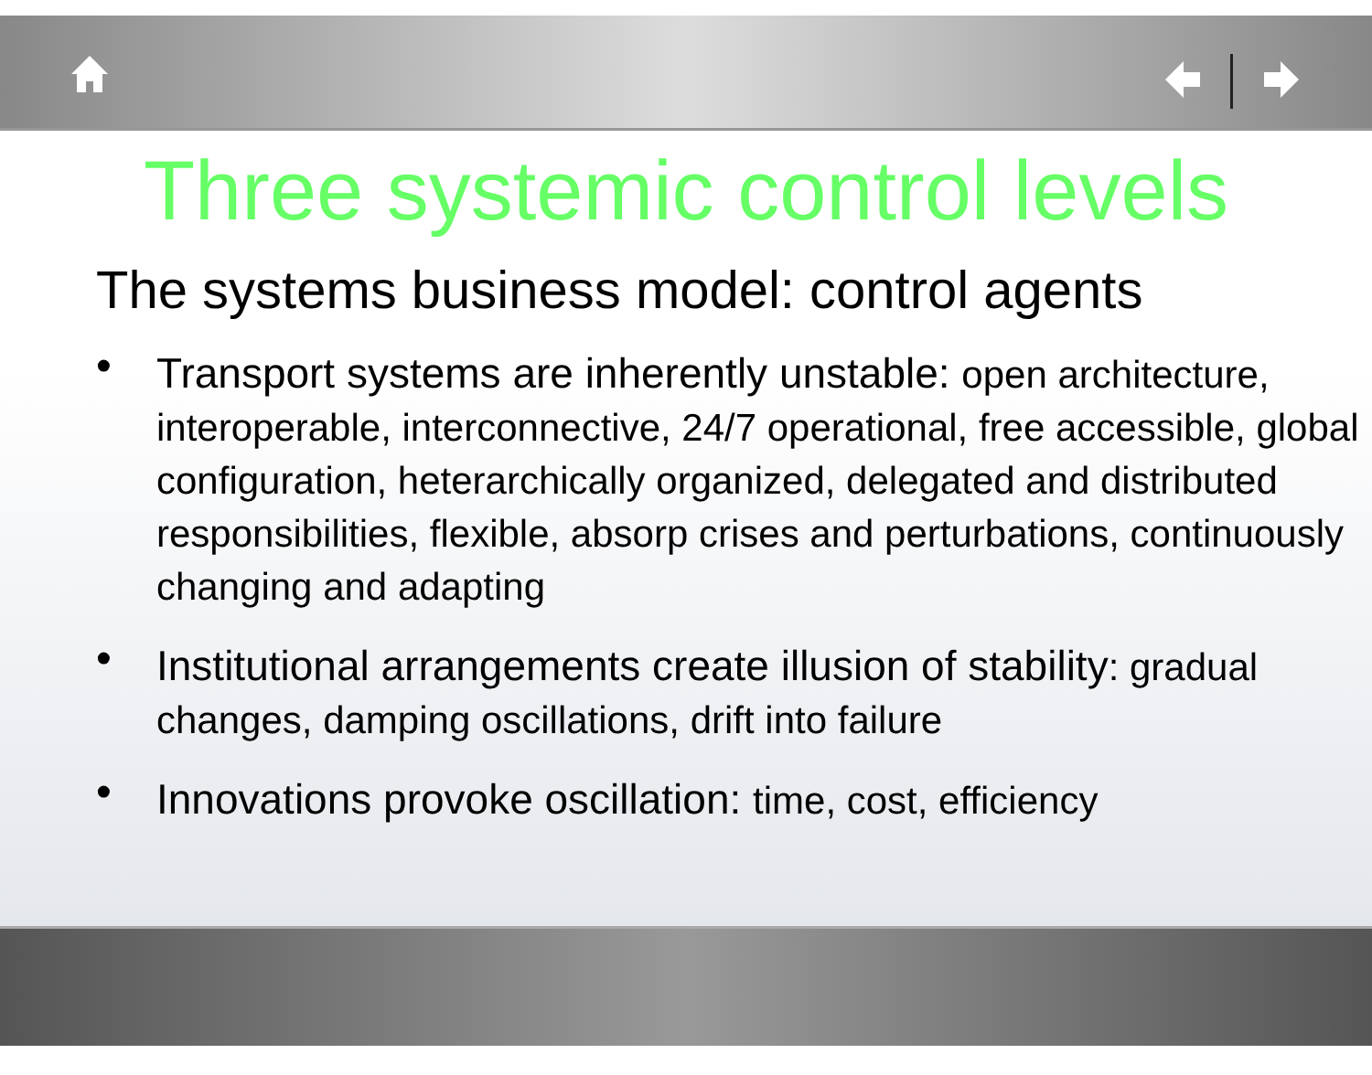Three systemic control levels
The systems business model: control agents
• Transport systems are inherently unstable: open architecture, interoperable, interconnective, 24/7 operational, free accessible, global configuration, heterarchically organized, delegated and distributed responsibilities, flexible, absorp crises and perturbations, continuously changing and adapting
• Institutional arrangements create illusion of stability: gradual changes, damping oscillations, drift into failure
• Innovations provoke oscillation: time, cost, efficiency